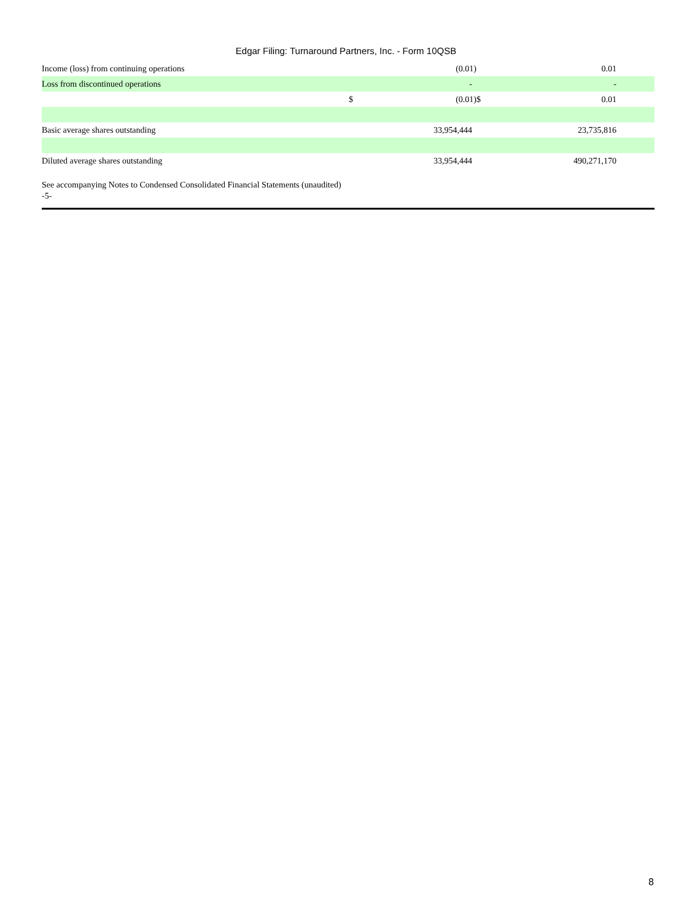Edgar Filing: Turnaround Partners, Inc. - Form 10QSB
| Income (loss) from continuing operations | | (0.01) | | 0.01 | |
| Loss from discontinued operations | | - | | - | |
| | $ | (0.01) | $ | 0.01 | |
| Basic average shares outstanding | | 33,954,444 | | 23,735,816 | |
| Diluted average shares outstanding | | 33,954,444 | | 490,271,170 | |
See accompanying Notes to Condensed Consolidated Financial Statements (unaudited)
-5-
8